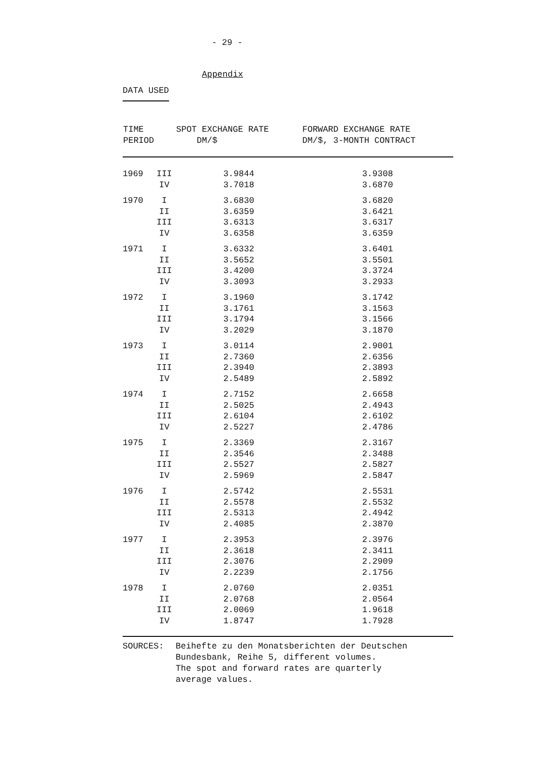- 29 -
Appendix
DATA USED
| TIME PERIOD | | SPOT EXCHANGE RATE DM/$ | FORWARD EXCHANGE RATE DM/$, 3-MONTH CONTRACT |
| --- | --- | --- | --- |
| 1969 | III | 3.9844 | 3.9308 |
| | IV | 3.7018 | 3.6870 |
| 1970 | I | 3.6830 | 3.6820 |
| | II | 3.6359 | 3.6421 |
| | III | 3.6313 | 3.6317 |
| | IV | 3.6358 | 3.6359 |
| 1971 | I | 3.6332 | 3.6401 |
| | II | 3.5652 | 3.5501 |
| | III | 3.4200 | 3.3724 |
| | IV | 3.3093 | 3.2933 |
| 1972 | I | 3.1960 | 3.1742 |
| | II | 3.1761 | 3.1563 |
| | III | 3.1794 | 3.1566 |
| | IV | 3.2029 | 3.1870 |
| 1973 | I | 3.0114 | 2.9001 |
| | II | 2.7360 | 2.6356 |
| | III | 2.3940 | 2.3893 |
| | IV | 2.5489 | 2.5892 |
| 1974 | I | 2.7152 | 2.6658 |
| | II | 2.5025 | 2.4943 |
| | III | 2.6104 | 2.6102 |
| | IV | 2.5227 | 2.4786 |
| 1975 | I | 2.3369 | 2.3167 |
| | II | 2.3546 | 2.3488 |
| | III | 2.5527 | 2.5827 |
| | IV | 2.5969 | 2.5847 |
| 1976 | I | 2.5742 | 2.5531 |
| | II | 2.5578 | 2.5532 |
| | III | 2.5313 | 2.4942 |
| | IV | 2.4085 | 2.3870 |
| 1977 | I | 2.3953 | 2.3976 |
| | II | 2.3618 | 2.3411 |
| | III | 2.3076 | 2.2909 |
| | IV | 2.2239 | 2.1756 |
| 1978 | I | 2.0760 | 2.0351 |
| | II | 2.0768 | 2.0564 |
| | III | 2.0069 | 1.9618 |
| | IV | 1.8747 | 1.7928 |
SOURCES: Beihefte zu den Monatsberichten der Deutschen
Bundesbank, Reihe 5, different volumes.
The spot and forward rates are quarterly
average values.